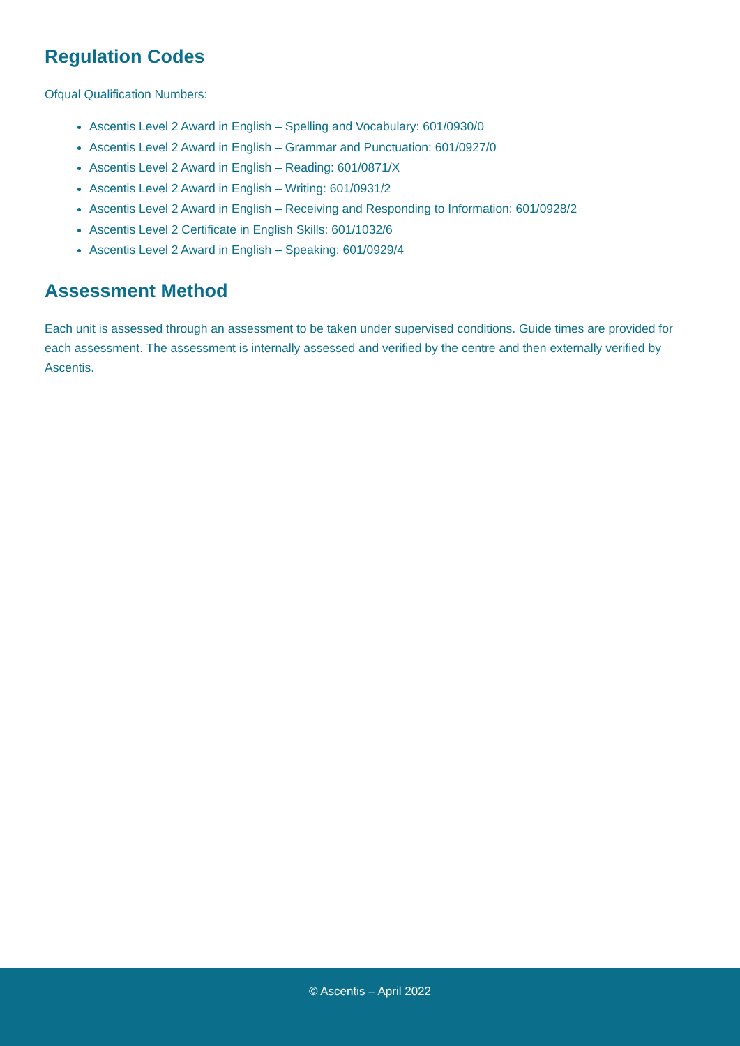Regulation Codes
Ofqual Qualification Numbers:
Ascentis Level 2 Award in English – Spelling and Vocabulary: 601/0930/0
Ascentis Level 2 Award in English – Grammar and Punctuation: 601/0927/0
Ascentis Level 2 Award in English – Reading: 601/0871/X
Ascentis Level 2 Award in English – Writing: 601/0931/2
Ascentis Level 2 Award in English – Receiving and Responding to Information: 601/0928/2
Ascentis Level 2 Certificate in English Skills: 601/1032/6
Ascentis Level 2 Award in English – Speaking: 601/0929/4
Assessment Method
Each unit is assessed through an assessment to be taken under supervised conditions. Guide times are provided for each assessment. The assessment is internally assessed and verified by the centre and then externally verified by Ascentis.
© Ascentis – April 2022